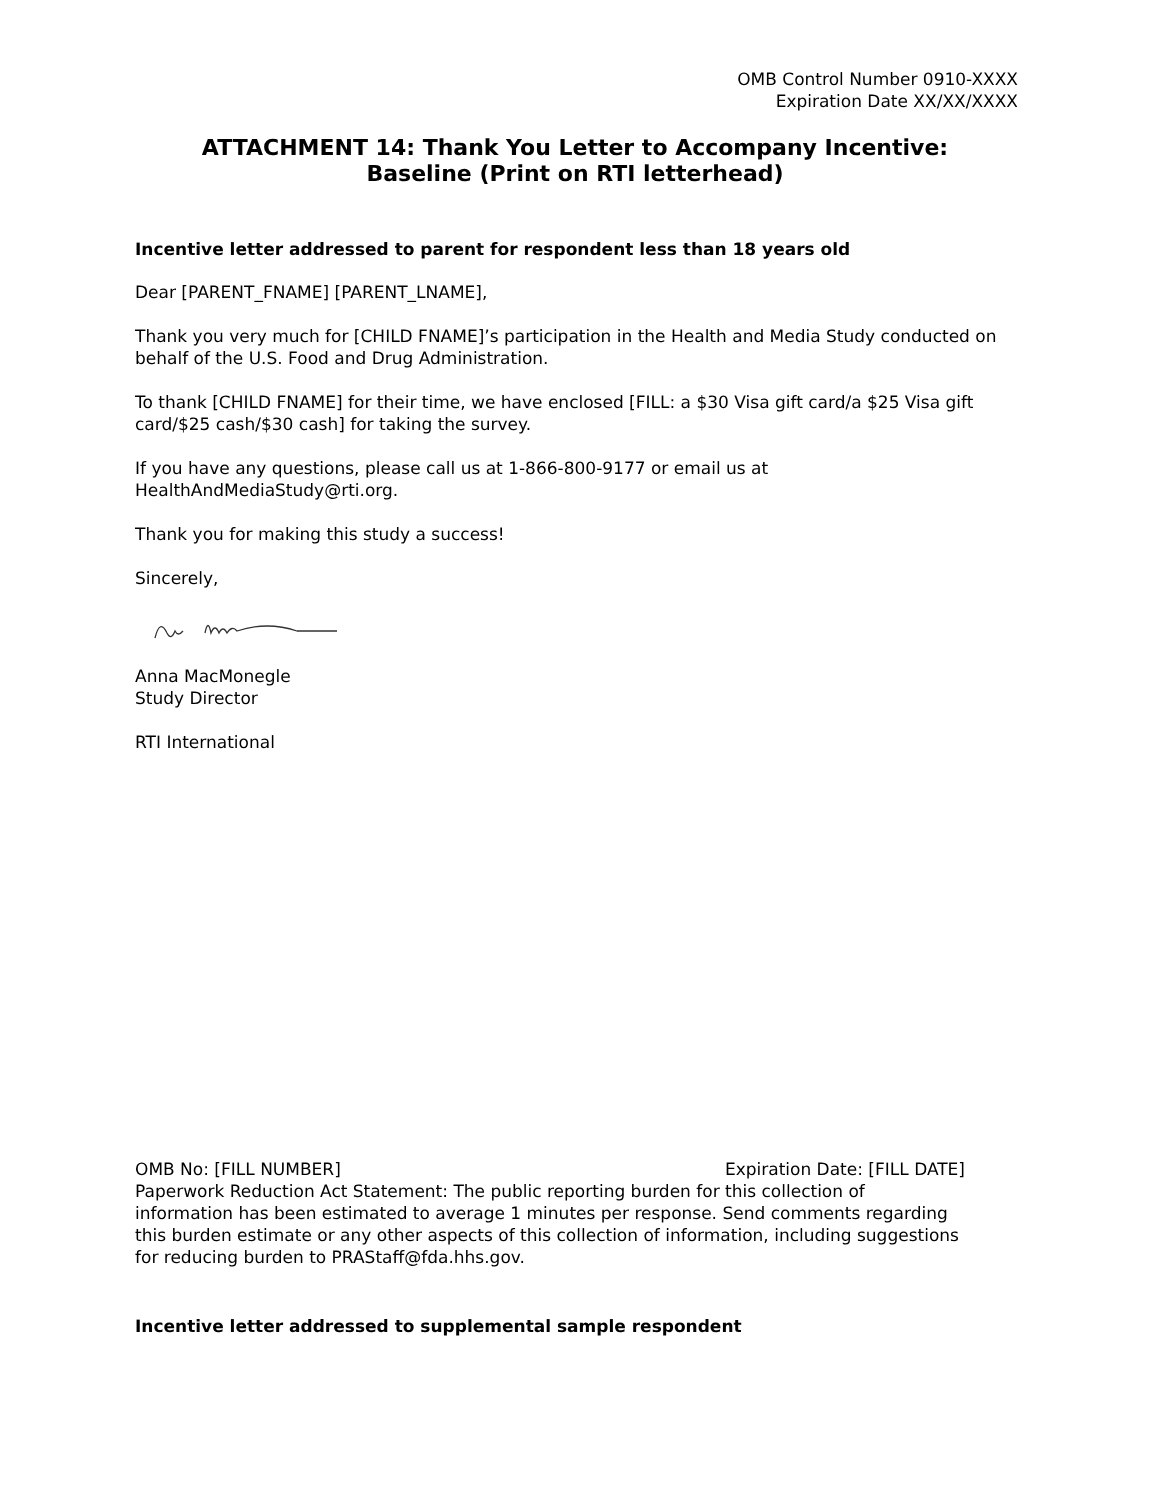OMB Control Number 0910-XXXX
Expiration Date XX/XX/XXXX
ATTACHMENT 14: Thank You Letter to Accompany Incentive:
Baseline (Print on RTI letterhead)
Incentive letter addressed to parent for respondent less than 18 years old
Dear [PARENT_FNAME] [PARENT_LNAME],
Thank you very much for [CHILD FNAME]’s participation in the Health and Media Study conducted on behalf of the U.S. Food and Drug Administration.
To thank [CHILD FNAME] for their time, we have enclosed [FILL: a $30 Visa gift card/a $25 Visa gift card/$25 cash/$30 cash] for taking the survey.
If you have any questions, please call us at 1-866-800-9177 or email us at HealthAndMediaStudy@rti.org.
Thank you for making this study a success!
Sincerely,
Anna MacMonegle
Study Director
RTI International
OMB No: [FILL NUMBER] Expiration Date: [FILL DATE]
Paperwork Reduction Act Statement: The public reporting burden for this collection of information has been estimated to average 1 minutes per response. Send comments regarding this burden estimate or any other aspects of this collection of information, including suggestions for reducing burden to PRAStaff@fda.hhs.gov.
Incentive letter addressed to supplemental sample respondent